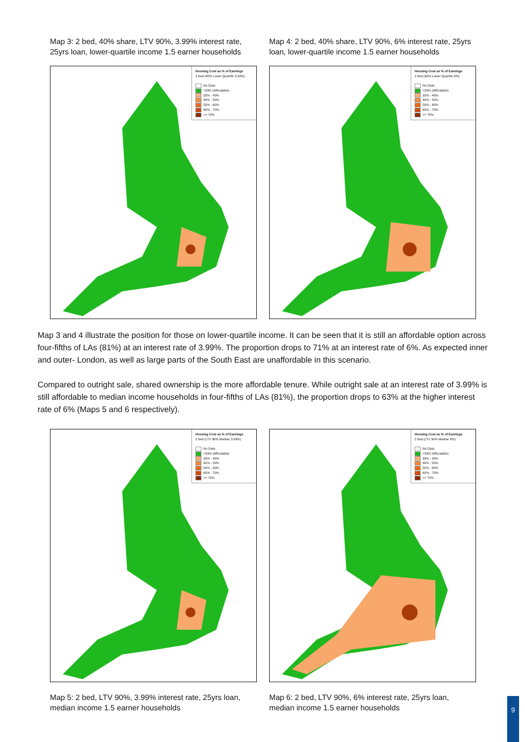Map 3: 2 bed, 40% share, LTV 90%, 3.99% interest rate, 25yrs loan, lower-quartile income 1.5 earner households
Map 4: 2 bed, 40% share, LTV 90%, 6% interest rate, 25yrs loan, lower-quartile income 1.5 earner households
Housing Cost as % of Earnings
2 bed (40% Lower Quartile 3.99%)
No Data
<33% (Affordable)
33% - 40%
40% - 50%
50% - 60%
60% - 70%
>= 70%
Housing Cost as % of Earnings
2 bed (40% Lower Quartile 6%)
No Data
<33% (Affordable)
33% - 40%
40% - 50%
50% - 60%
60% - 70%
>= 70%
Map 3 and 4 illustrate the position for those on lower-quartile income. It can be seen that it is still an affordable option across four-fifths of LAs (81%) at an interest rate of 3.99%. The proportion drops to 71% at an interest rate of 6%. As expected inner and outer- London, as well as large parts of the South East are unaffordable in this scenario.
Compared to outright sale, shared ownership is the more affordable tenure. While outright sale at an interest rate of 3.99% is still affordable to median income households in four-fifths of LAs (81%), the proportion drops to 63% at the higher interest rate of 6% (Maps 5 and 6 respectively).
Housing Cost as % of Earnings
2 bed (LTV 90% Median 3.99%)
No Data
<33% (Affordable)
33% - 40%
40% - 50%
50% - 60%
60% - 70%
>= 70%
Housing Cost as % of Earnings
2 bed (LTV 90% Median 6%)
No Data
<33% (Affordable)
33% - 40%
40% - 50%
50% - 60%
60% - 70%
>= 70%
Map 5: 2 bed, LTV 90%, 3.99% interest rate, 25yrs loan, median income 1.5 earner households
Map 6: 2 bed, LTV 90%, 6% interest rate, 25yrs loan, median income 1.5 earner households
9